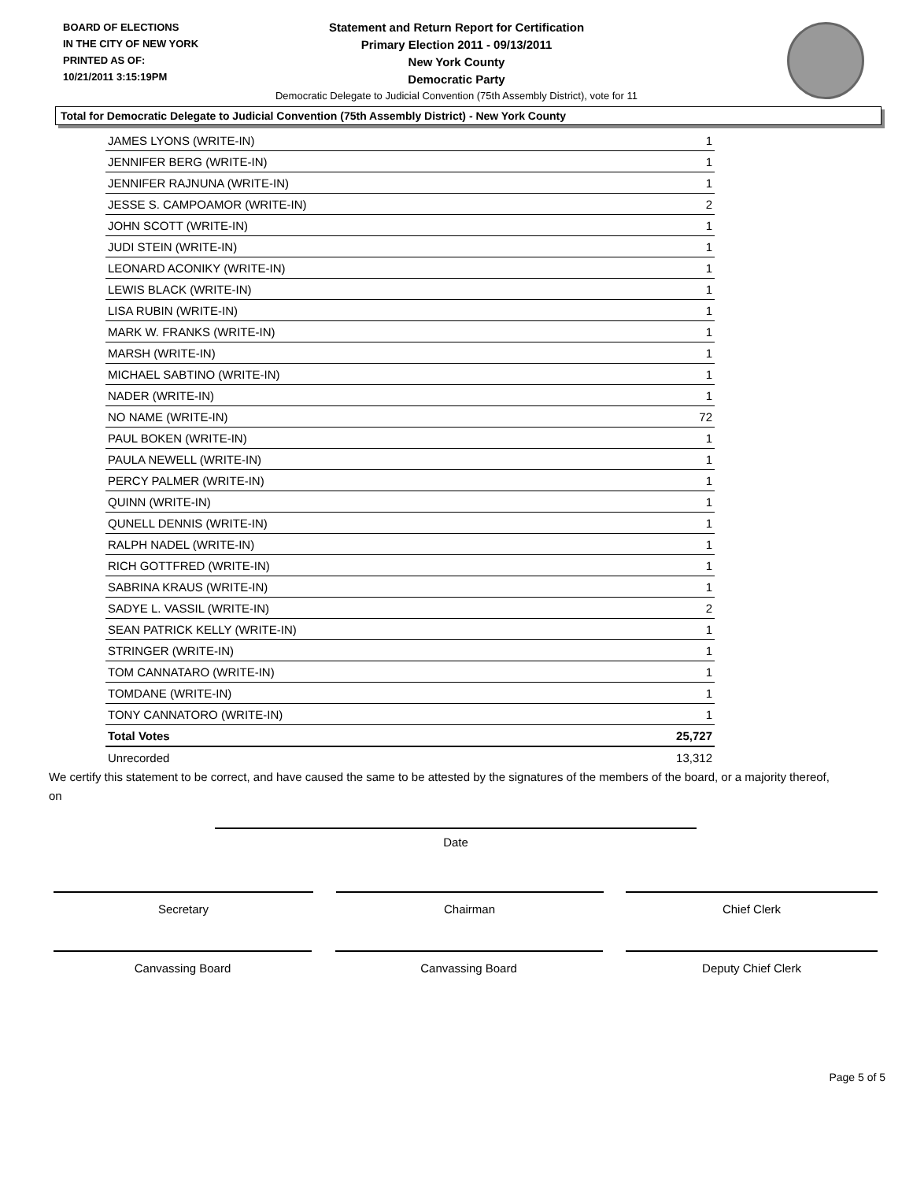BOARD OF ELECTIONS
IN THE CITY OF NEW YORK
PRINTED AS OF:
10/21/2011 3:15:19PM
Statement and Return Report for Certification
Primary Election 2011 - 09/13/2011
New York County
Democratic Party
Democratic Delegate to Judicial Convention (75th Assembly District), vote for 11
Total for Democratic Delegate to Judicial Convention (75th Assembly District) - New York County
| JAMES LYONS (WRITE-IN) | 1 |
| JENNIFER BERG (WRITE-IN) | 1 |
| JENNIFER RAJNUNA (WRITE-IN) | 1 |
| JESSE S. CAMPOAMOR (WRITE-IN) | 2 |
| JOHN SCOTT (WRITE-IN) | 1 |
| JUDI STEIN (WRITE-IN) | 1 |
| LEONARD ACONIKY (WRITE-IN) | 1 |
| LEWIS BLACK (WRITE-IN) | 1 |
| LISA RUBIN (WRITE-IN) | 1 |
| MARK W. FRANKS (WRITE-IN) | 1 |
| MARSH (WRITE-IN) | 1 |
| MICHAEL SABTINO (WRITE-IN) | 1 |
| NADER (WRITE-IN) | 1 |
| NO NAME (WRITE-IN) | 72 |
| PAUL BOKEN (WRITE-IN) | 1 |
| PAULA NEWELL (WRITE-IN) | 1 |
| PERCY PALMER (WRITE-IN) | 1 |
| QUINN (WRITE-IN) | 1 |
| QUNELL DENNIS (WRITE-IN) | 1 |
| RALPH NADEL (WRITE-IN) | 1 |
| RICH GOTTFRED (WRITE-IN) | 1 |
| SABRINA KRAUS (WRITE-IN) | 1 |
| SADYE L. VASSIL (WRITE-IN) | 2 |
| SEAN PATRICK KELLY (WRITE-IN) | 1 |
| STRINGER (WRITE-IN) | 1 |
| TOM CANNATARO (WRITE-IN) | 1 |
| TOMDANE (WRITE-IN) | 1 |
| TONY CANNATORO (WRITE-IN) | 1 |
| Total Votes | 25,727 |
| Unrecorded | 13,312 |
We certify this statement to be correct, and have caused the same to be attested by the signatures of the members of the board, or a majority thereof, on
Date
Secretary Chairman Chief Clerk
Canvassing Board Canvassing Board Deputy Chief Clerk
Page 5 of 5